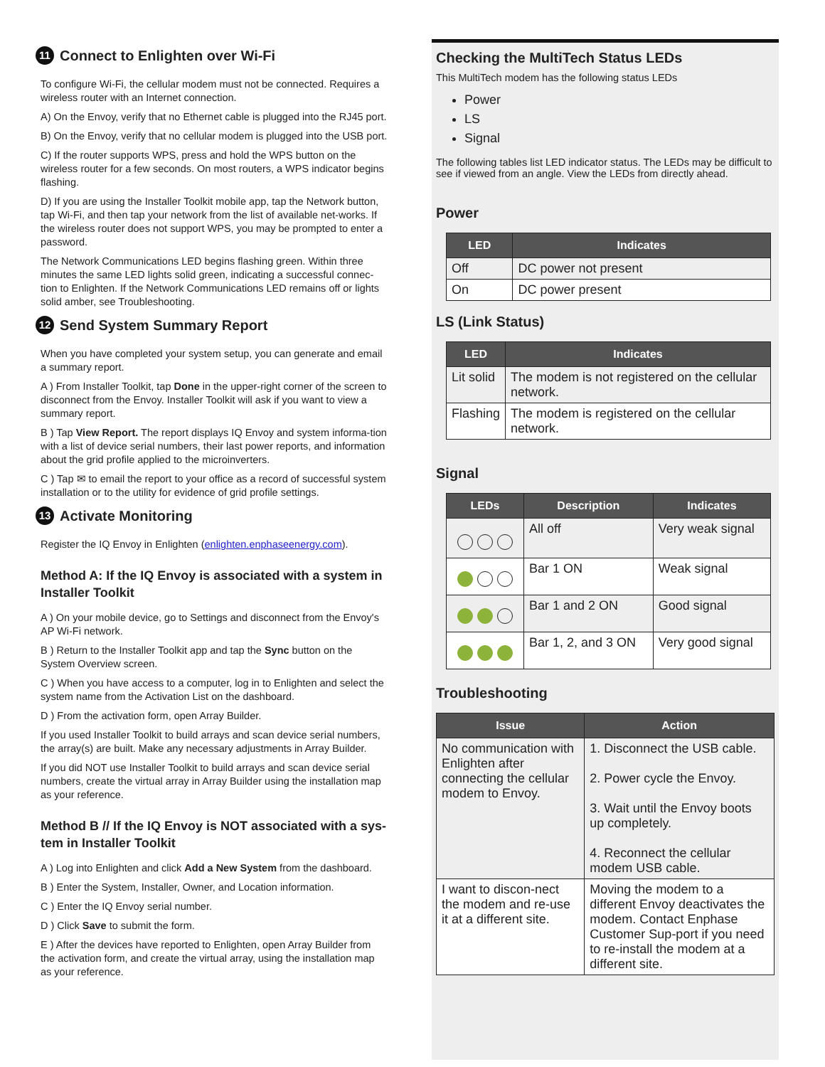11 Connect to Enlighten over Wi-Fi
To configure Wi-Fi, the cellular modem must not be connected. Requires a wireless router with an Internet connection.
A) On the Envoy, verify that no Ethernet cable is plugged into the RJ45 port.
B) On the Envoy, verify that no cellular modem is plugged into the USB port.
C) If the router supports WPS, press and hold the WPS button on the wireless router for a few seconds. On most routers, a WPS indicator begins flashing.
D) If you are using the Installer Toolkit mobile app, tap the Network button, tap Wi-Fi, and then tap your network from the list of available net-works. If the wireless router does not support WPS, you may be prompted to enter a password.
The Network Communications LED begins flashing green. Within three minutes the same LED lights solid green, indicating a successful connec-tion to Enlighten. If the Network Communications LED remains off or lights solid amber, see Troubleshooting.
12 Send System Summary Report
When you have completed your system setup, you can generate and email a summary report.
A ) From Installer Toolkit, tap Done in the upper-right corner of the screen to disconnect from the Envoy. Installer Toolkit will ask if you want to view a summary report.
B ) Tap View Report. The report displays IQ Envoy and system informa-tion with a list of device serial numbers, their last power reports, and information about the grid profile applied to the microinverters.
C ) Tap ✉ to email the report to your office as a record of successful system installation or to the utility for evidence of grid profile settings.
13 Activate Monitoring
Register the IQ Envoy in Enlighten (enlighten.enphaseenergy.com).
Method A: If the IQ Envoy is associated with a system in Installer Toolkit
A ) On your mobile device, go to Settings and disconnect from the Envoy's AP Wi-Fi network.
B ) Return to the Installer Toolkit app and tap the Sync button on the System Overview screen.
C ) When you have access to a computer, log in to Enlighten and select the system name from the Activation List on the dashboard.
D ) From the activation form, open Array Builder.
If you used Installer Toolkit to build arrays and scan device serial numbers, the array(s) are built. Make any necessary adjustments in Array Builder.
If you did NOT use Installer Toolkit to build arrays and scan device serial numbers, create the virtual array in Array Builder using the installation map as your reference.
Method B // If the IQ Envoy is NOT associated with a sys-tem in Installer Toolkit
A ) Log into Enlighten and click Add a New System from the dashboard.
B ) Enter the System, Installer, Owner, and Location information.
C ) Enter the IQ Envoy serial number.
D ) Click Save to submit the form.
E ) After the devices have reported to Enlighten, open Array Builder from the activation form, and create the virtual array, using the installation map as your reference.
Checking the MultiTech Status LEDs
This MultiTech modem has the following status LEDs
Power
LS
Signal
The following tables list LED indicator status. The LEDs may be difficult to see if viewed from an angle. View the LEDs from directly ahead.
Power
| LED | Indicates |
| --- | --- |
| Off | DC power not present |
| On | DC power present |
LS (Link Status)
| LED | Indicates |
| --- | --- |
| Lit solid | The modem is not registered on the cellular network. |
| Flashing | The modem is registered on the cellular network. |
Signal
| LEDs | Description | Indicates |
| --- | --- | --- |
| | All off | Very weak signal |
| | Bar 1 ON | Weak signal |
| | Bar 1 and 2 ON | Good signal |
| | Bar 1, 2, and 3 ON | Very good signal |
Troubleshooting
| Issue | Action |
| --- | --- |
| No communication with Enlighten after connecting the cellular modem to Envoy. | 1. Disconnect the USB cable. 2. Power cycle the Envoy. 3. Wait until the Envoy boots up completely. 4. Reconnect the cellular modem USB cable. |
| I want to discon-nect the modem and re-use it at a different site. | Moving the modem to a different Envoy deactivates the modem. Contact Enphase Customer Sup-port if you need to re-install the modem at a different site. |